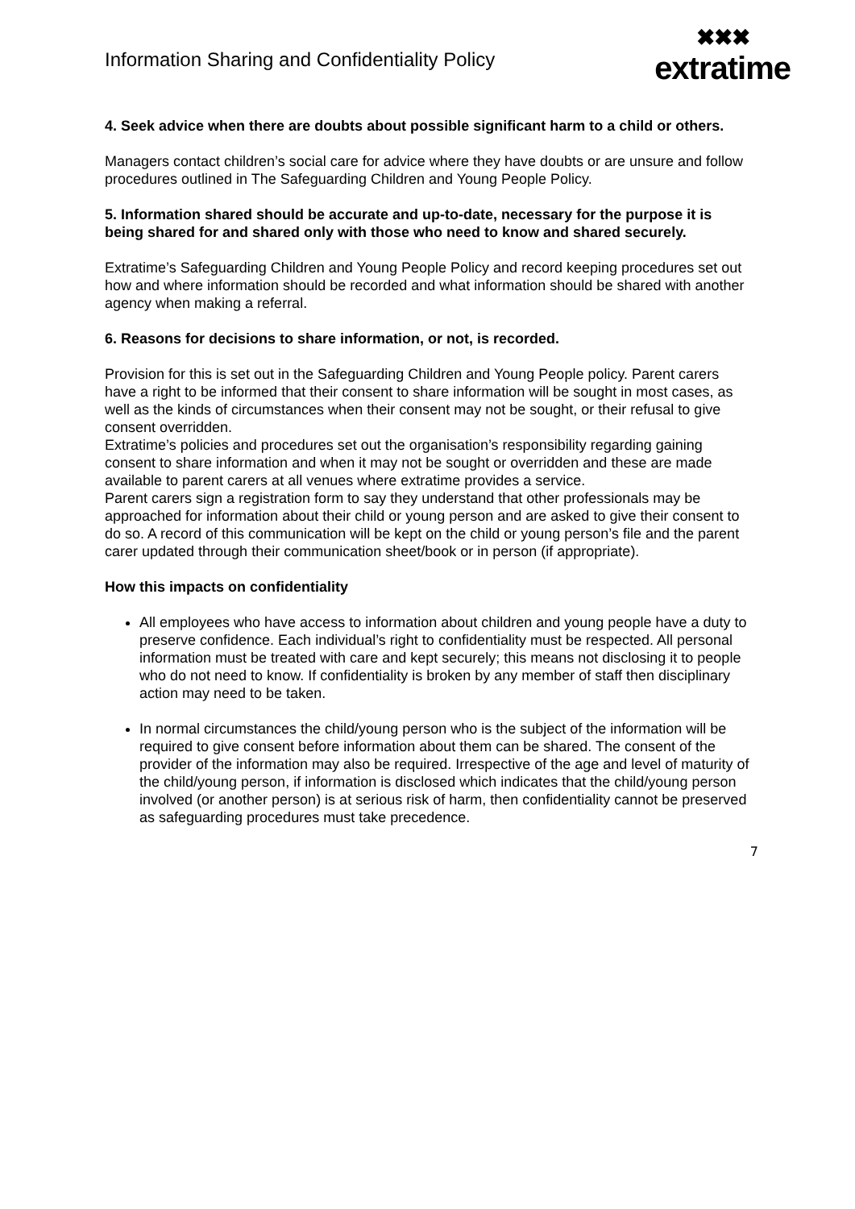Information Sharing and Confidentiality Policy
✖✖✖
extratime
4. Seek advice when there are doubts about possible significant harm to a child or others.
Managers contact children’s social care for advice where they have doubts or are unsure and follow procedures outlined in The Safeguarding Children and Young People Policy.
5. Information shared should be accurate and up-to-date, necessary for the purpose it is being shared for and shared only with those who need to know and shared securely.
Extratime’s Safeguarding Children and Young People Policy and record keeping procedures set out how and where information should be recorded and what information should be shared with another agency when making a referral.
6. Reasons for decisions to share information, or not, is recorded.
Provision for this is set out in the Safeguarding Children and Young People policy. Parent carers have a right to be informed that their consent to share information will be sought in most cases, as well as the kinds of circumstances when their consent may not be sought, or their refusal to give consent overridden.
Extratime’s policies and procedures set out the organisation’s responsibility regarding gaining consent to share information and when it may not be sought or overridden and these are made available to parent carers at all venues where extratime provides a service.
Parent carers sign a registration form to say they understand that other professionals may be approached for information about their child or young person and are asked to give their consent to do so. A record of this communication will be kept on the child or young person’s file and the parent carer updated through their communication sheet/book or in person (if appropriate).
How this impacts on confidentiality
All employees who have access to information about children and young people have a duty to preserve confidence. Each individual’s right to confidentiality must be respected. All personal information must be treated with care and kept securely; this means not disclosing it to people who do not need to know. If confidentiality is broken by any member of staff then disciplinary action may need to be taken.
In normal circumstances the child/young person who is the subject of the information will be required to give consent before information about them can be shared. The consent of the provider of the information may also be required. Irrespective of the age and level of maturity of the child/young person, if information is disclosed which indicates that the child/young person involved (or another person) is at serious risk of harm, then confidentiality cannot be preserved as safeguarding procedures must take precedence.
7